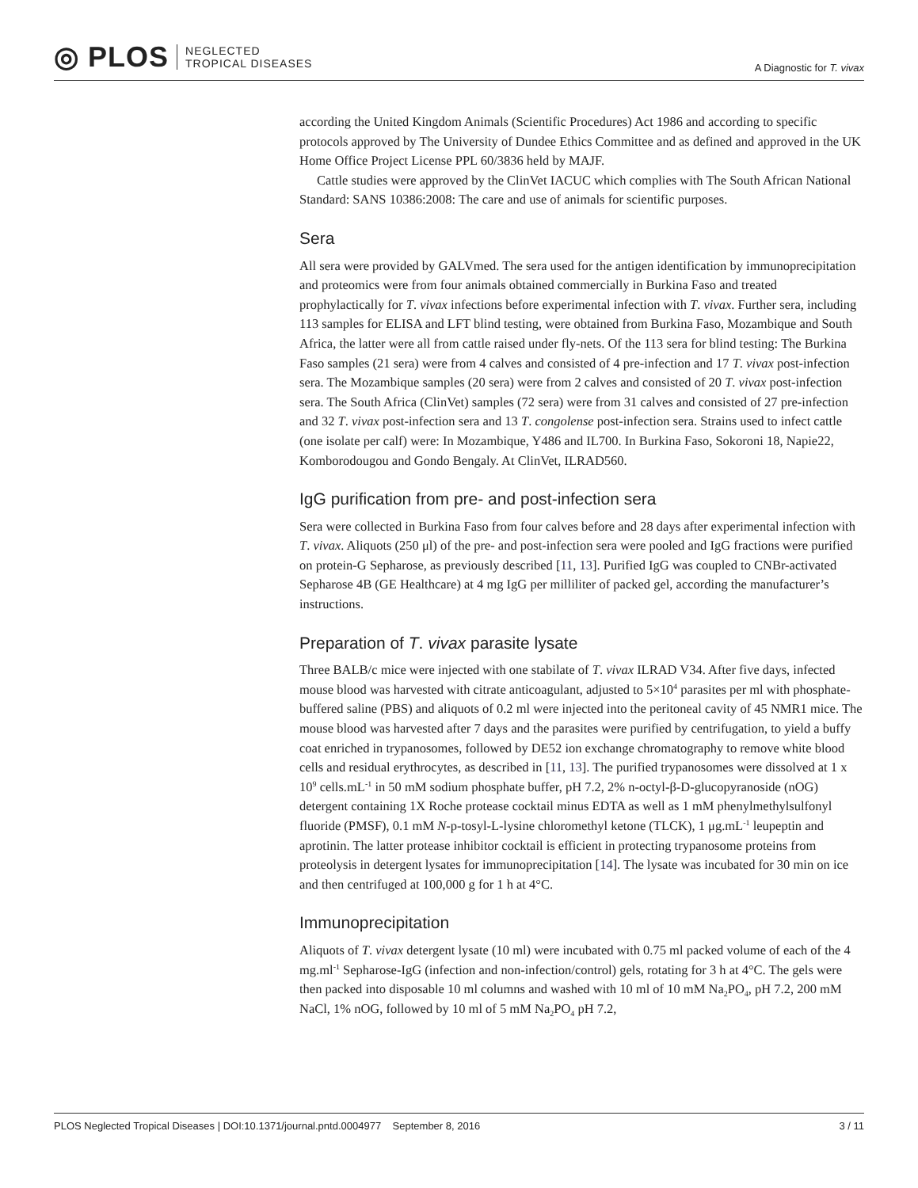◎ PLOS NEGLECTED
TROPICAL DISEASES
A Diagnostic for T. vivax
according the United Kingdom Animals (Scientific Procedures) Act 1986 and according to specific protocols approved by The University of Dundee Ethics Committee and as defined and approved in the UK Home Office Project License PPL 60/3836 held by MAJF.
Cattle studies were approved by the ClinVet IACUC which complies with The South African National Standard: SANS 10386:2008: The care and use of animals for scientific purposes.
Sera
All sera were provided by GALVmed. The sera used for the antigen identification by immunoprecipitation and proteomics were from four animals obtained commercially in Burkina Faso and treated prophylactically for T. vivax infections before experimental infection with T. vivax. Further sera, including 113 samples for ELISA and LFT blind testing, were obtained from Burkina Faso, Mozambique and South Africa, the latter were all from cattle raised under fly-nets. Of the 113 sera for blind testing: The Burkina Faso samples (21 sera) were from 4 calves and consisted of 4 pre-infection and 17 T. vivax post-infection sera. The Mozambique samples (20 sera) were from 2 calves and consisted of 20 T. vivax post-infection sera. The South Africa (ClinVet) samples (72 sera) were from 31 calves and consisted of 27 pre-infection and 32 T. vivax post-infection sera and 13 T. congolense post-infection sera. Strains used to infect cattle (one isolate per calf) were: In Mozambique, Y486 and IL700. In Burkina Faso, Sokoroni 18, Napie22, Komborodougou and Gondo Bengaly. At ClinVet, ILRAD560.
IgG purification from pre- and post-infection sera
Sera were collected in Burkina Faso from four calves before and 28 days after experimental infection with T. vivax. Aliquots (250 μl) of the pre- and post-infection sera were pooled and IgG fractions were purified on protein-G Sepharose, as previously described [11, 13]. Purified IgG was coupled to CNBr-activated Sepharose 4B (GE Healthcare) at 4 mg IgG per milliliter of packed gel, according the manufacturer’s instructions.
Preparation of T. vivax parasite lysate
Three BALB/c mice were injected with one stabilate of T. vivax ILRAD V34. After five days, infected mouse blood was harvested with citrate anticoagulant, adjusted to 5×10<sup>4</sup> parasites per ml with phosphate-buffered saline (PBS) and aliquots of 0.2 ml were injected into the peritoneal cavity of 45 NMR1 mice. The mouse blood was harvested after 7 days and the parasites were purified by centrifugation, to yield a buffy coat enriched in trypanosomes, followed by DE52 ion exchange chromatography to remove white blood cells and residual erythrocytes, as described in [11, 13]. The purified trypanosomes were dissolved at 1 x 10<sup>9</sup> cells.mL<sup>-1</sup> in 50 mM sodium phosphate buffer, pH 7.2, 2% n-octyl-β-D-glucopyranoside (nOG) detergent containing 1X Roche protease cocktail minus EDTA as well as 1 mM phenylmethylsulfonyl fluoride (PMSF), 0.1 mM N-p-tosyl-L-lysine chloromethyl ketone (TLCK), 1 μg.mL<sup>-1</sup> leupeptin and aprotinin. The latter protease inhibitor cocktail is efficient in protecting trypanosome proteins from proteolysis in detergent lysates for immunoprecipitation [14]. The lysate was incubated for 30 min on ice and then centrifuged at 100,000 g for 1 h at 4°C.
Immunoprecipitation
Aliquots of T. vivax detergent lysate (10 ml) were incubated with 0.75 ml packed volume of each of the 4 mg.ml<sup>-1</sup> Sepharose-IgG (infection and non-infection/control) gels, rotating for 3 h at 4°C. The gels were then packed into disposable 10 ml columns and washed with 10 ml of 10 mM Na<sub>2</sub>PO<sub>4</sub>, pH 7.2, 200 mM NaCl, 1% nOG, followed by 10 ml of 5 mM Na<sub>2</sub>PO<sub>4</sub> pH 7.2,
PLOS Neglected Tropical Diseases | DOI:10.1371/journal.pntd.0004977 September 8, 2016 3 / 11